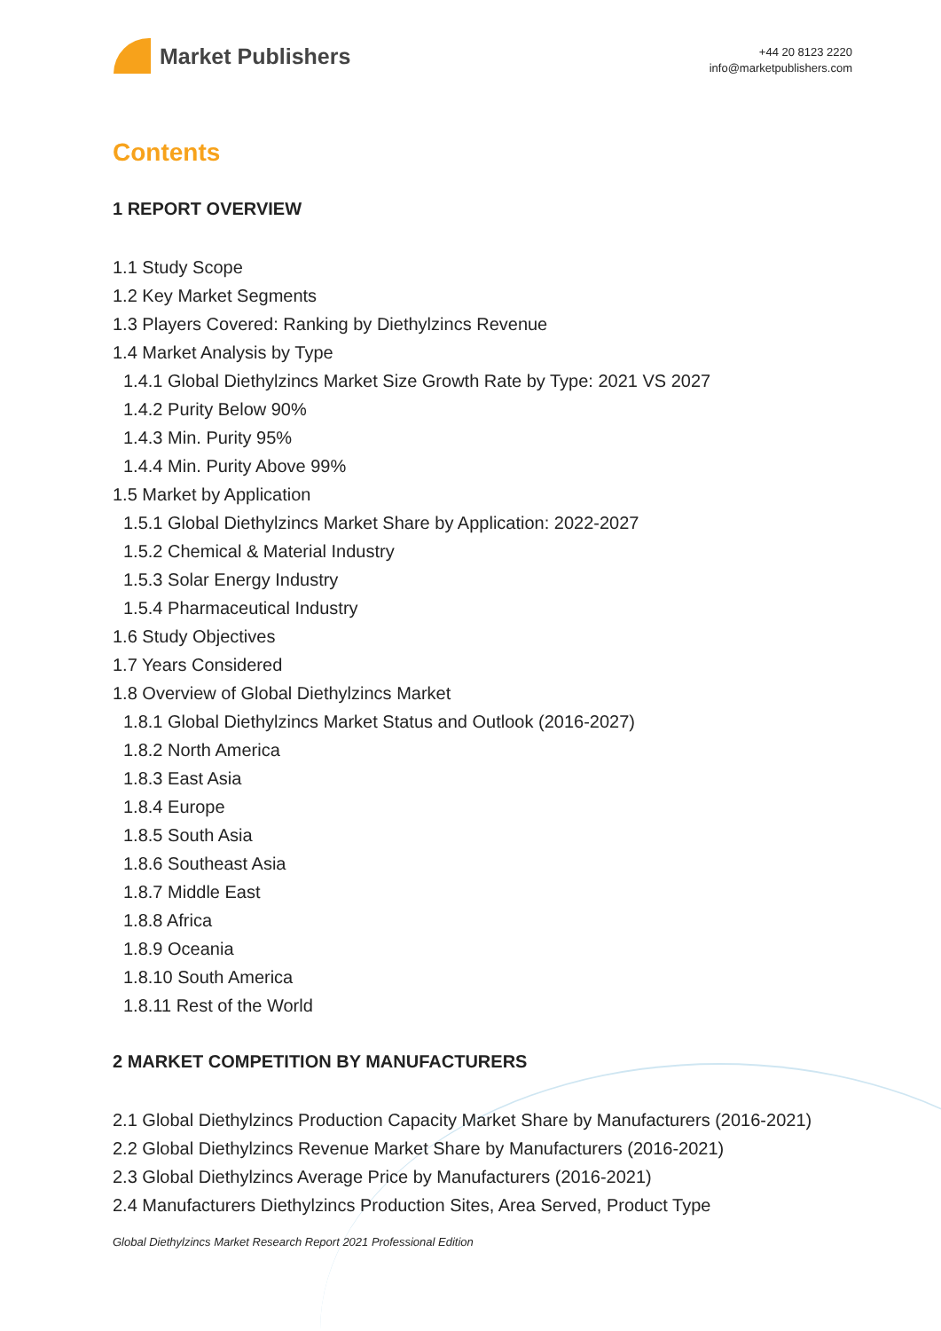Market Publishers
+44 20 8123 2220
info@marketpublishers.com
Contents
1 REPORT OVERVIEW
1.1 Study Scope
1.2 Key Market Segments
1.3 Players Covered: Ranking by Diethylzincs Revenue
1.4 Market Analysis by Type
1.4.1 Global Diethylzincs Market Size Growth Rate by Type: 2021 VS 2027
1.4.2 Purity Below 90%
1.4.3 Min. Purity 95%
1.4.4 Min. Purity Above 99%
1.5 Market by Application
1.5.1 Global Diethylzincs Market Share by Application: 2022-2027
1.5.2 Chemical & Material Industry
1.5.3 Solar Energy Industry
1.5.4 Pharmaceutical Industry
1.6 Study Objectives
1.7 Years Considered
1.8 Overview of Global Diethylzincs Market
1.8.1 Global Diethylzincs Market Status and Outlook (2016-2027)
1.8.2 North America
1.8.3 East Asia
1.8.4 Europe
1.8.5 South Asia
1.8.6 Southeast Asia
1.8.7 Middle East
1.8.8 Africa
1.8.9 Oceania
1.8.10 South America
1.8.11 Rest of the World
2 MARKET COMPETITION BY MANUFACTURERS
2.1 Global Diethylzincs Production Capacity Market Share by Manufacturers (2016-2021)
2.2 Global Diethylzincs Revenue Market Share by Manufacturers (2016-2021)
2.3 Global Diethylzincs Average Price by Manufacturers (2016-2021)
2.4 Manufacturers Diethylzincs Production Sites, Area Served, Product Type
Global Diethylzincs Market Research Report 2021 Professional Edition